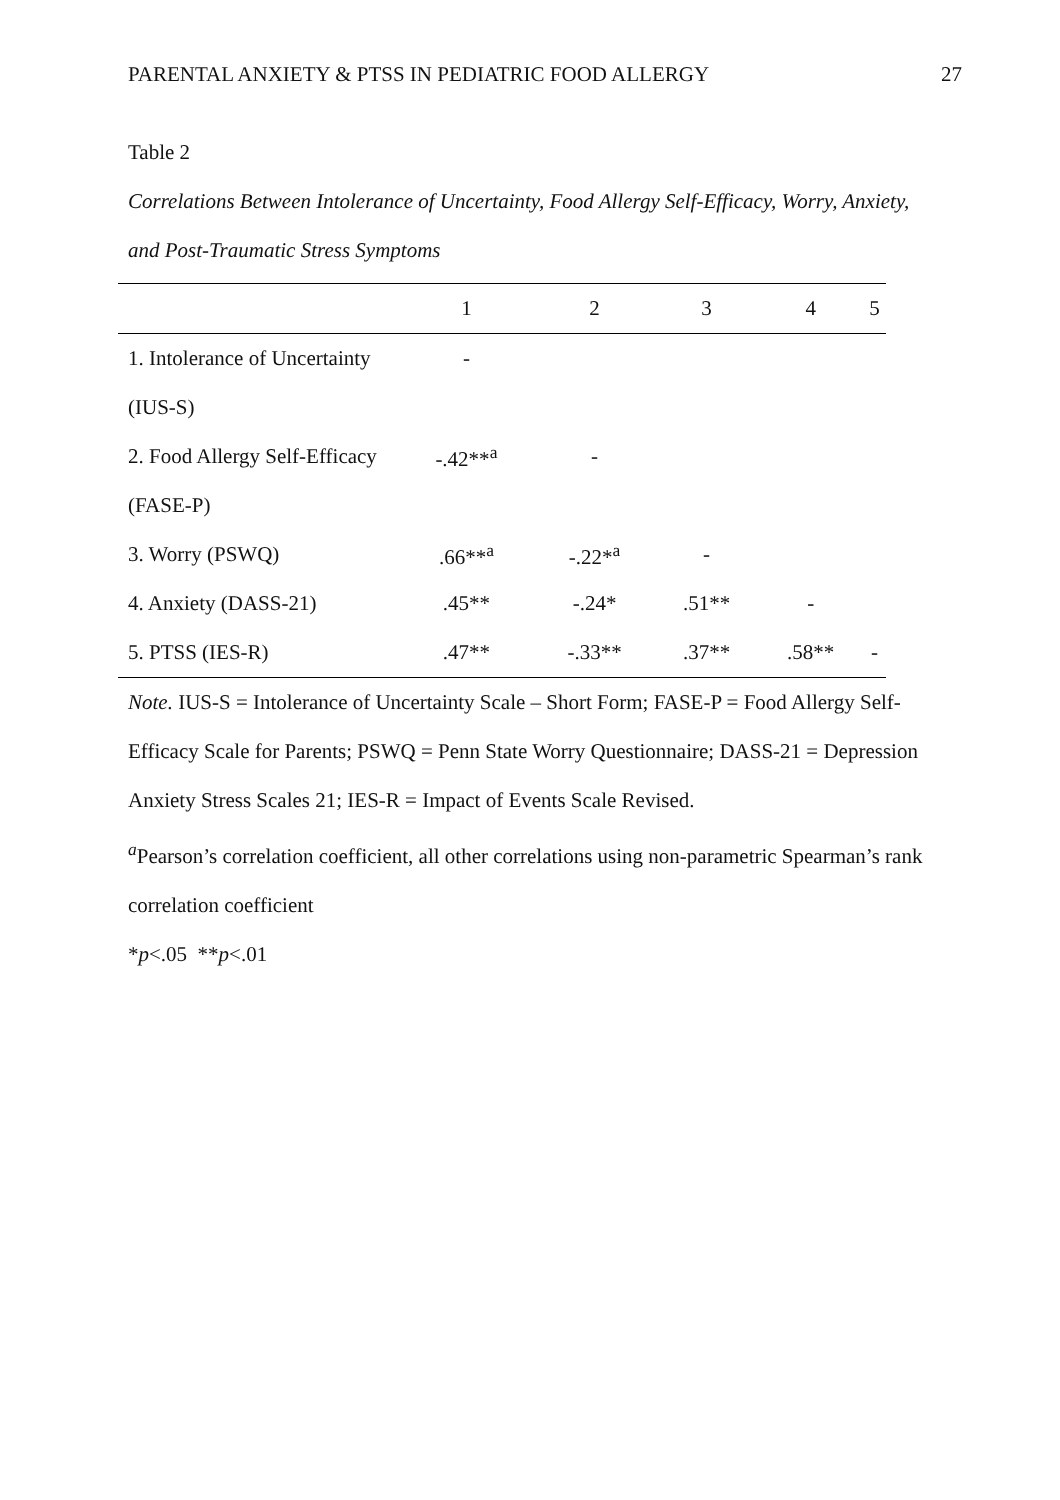PARENTAL ANXIETY & PTSS IN PEDIATRIC FOOD ALLERGY 27
Table 2
Correlations Between Intolerance of Uncertainty, Food Allergy Self-Efficacy, Worry, Anxiety, and Post-Traumatic Stress Symptoms
| | 1 | 2 | 3 | 4 | 5 |
| --- | --- | --- | --- | --- | --- |
| 1. Intolerance of Uncertainty | - | | | | |
| (IUS-S) | | | | | |
| 2. Food Allergy Self-Efficacy | -.42**<sup>a</sup> | - | | | |
| (FASE-P) | | | | | |
| 3. Worry (PSWQ) | .66**<sup>a</sup> | -.22*<sup>a</sup> | - | | |
| 4. Anxiety (DASS-21) | .45** | -.24* | .51** | - | |
| 5. PTSS (IES-R) | .47** | -.33** | .37** | .58** | - |
Note. IUS-S = Intolerance of Uncertainty Scale – Short Form; FASE-P = Food Allergy Self-Efficacy Scale for Parents; PSWQ = Penn State Worry Questionnaire; DASS-21 = Depression Anxiety Stress Scales 21; IES-R = Impact of Events Scale Revised.
<sup>a</sup> Pearson’s correlation coefficient, all other correlations using non-parametric Spearman’s rank correlation coefficient
*p<.05 **p<.01